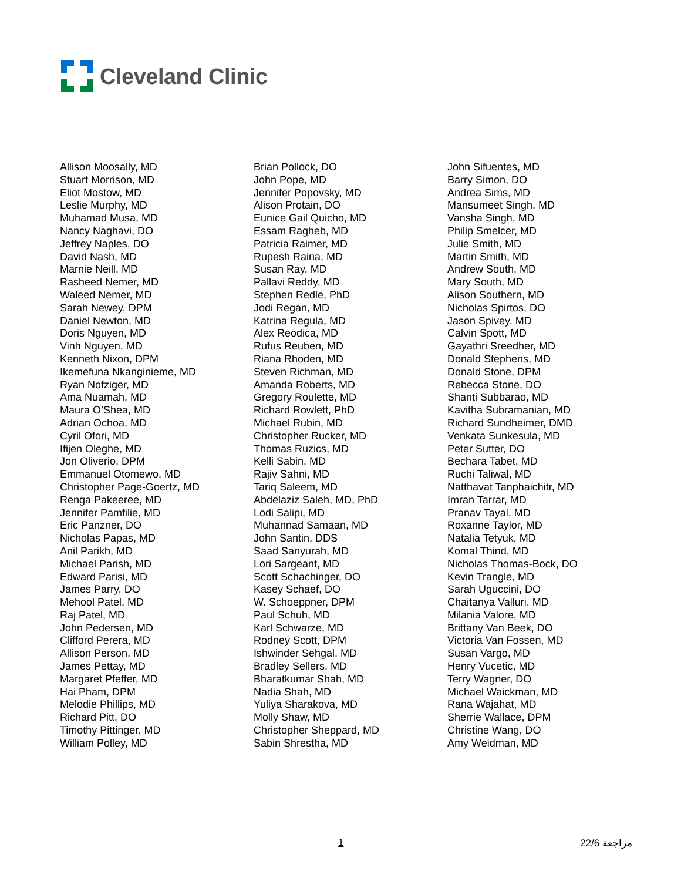Cleveland Clinic
Allison Moosally, MD
Stuart Morrison, MD
Eliot Mostow, MD
Leslie Murphy, MD
Muhamad Musa, MD
Nancy Naghavi, DO
Jeffrey Naples, DO
David Nash, MD
Marnie Neill, MD
Rasheed Nemer, MD
Waleed Nemer, MD
Sarah Newey, DPM
Daniel Newton, MD
Doris Nguyen, MD
Vinh Nguyen, MD
Kenneth Nixon, DPM
Ikemefuna Nkanginieme, MD
Ryan Nofziger, MD
Ama Nuamah, MD
Maura O’Shea, MD
Adrian Ochoa, MD
Cyril Ofori, MD
Ifijen Oleghe, MD
Jon Oliverio, DPM
Emmanuel Otomewo, MD
Christopher Page-Goertz, MD
Renga Pakeeree, MD
Jennifer Pamfilie, MD
Eric Panzner, DO
Nicholas Papas, MD
Anil Parikh, MD
Michael Parish, MD
Edward Parisi, MD
James Parry, DO
Mehool Patel, MD
Raj Patel, MD
John Pedersen, MD
Clifford Perera, MD
Allison Person, MD
James Pettay, MD
Margaret Pfeffer, MD
Hai Pham, DPM
Melodie Phillips, MD
Richard Pitt, DO
Timothy Pittinger, MD
William Polley, MD
Brian Pollock, DO
John Pope, MD
Jennifer Popovsky, MD
Alison Protain, DO
Eunice Gail Quicho, MD
Essam Ragheb, MD
Patricia Raimer, MD
Rupesh Raina, MD
Susan Ray, MD
Pallavi Reddy, MD
Stephen Redle, PhD
Jodi Regan, MD
Katrina Regula, MD
Alex Reodica, MD
Rufus Reuben, MD
Riana Rhoden, MD
Steven Richman, MD
Amanda Roberts, MD
Gregory Roulette, MD
Richard Rowlett, PhD
Michael Rubin, MD
Christopher Rucker, MD
Thomas Ruzics, MD
Kelli Sabin, MD
Rajiv Sahni, MD
Tariq Saleem, MD
Abdelaziz Saleh, MD, PhD
Lodi Salipi, MD
Muhannad Samaan, MD
John Santin, DDS
Saad Sanyurah, MD
Lori Sargeant, MD
Scott Schachinger, DO
Kasey Schaef, DO
W. Schoeppner, DPM
Paul Schuh, MD
Karl Schwarze, MD
Rodney Scott, DPM
Ishwinder Sehgal, MD
Bradley Sellers, MD
Bharatkumar Shah, MD
Nadia Shah, MD
Yuliya Sharakova, MD
Molly Shaw, MD
Christopher Sheppard, MD
Sabin Shrestha, MD
John Sifuentes, MD
Barry Simon, DO
Andrea Sims, MD
Mansumeet Singh, MD
Vansha Singh, MD
Philip Smelcer, MD
Julie Smith, MD
Martin Smith, MD
Andrew South, MD
Mary South, MD
Alison Southern, MD
Nicholas Spirtos, DO
Jason Spivey, MD
Calvin Spott, MD
Gayathri Sreedher, MD
Donald Stephens, MD
Donald Stone, DPM
Rebecca Stone, DO
Shanti Subbarao, MD
Kavitha Subramanian, MD
Richard Sundheimer, DMD
Venkata Sunkesula, MD
Peter Sutter, DO
Bechara Tabet, MD
Ruchi Taliwal, MD
Natthavat Tanphaichitr, MD
Imran Tarrar, MD
Pranav Tayal, MD
Roxanne Taylor, MD
Natalia Tetyuk, MD
Komal Thind, MD
Nicholas Thomas-Bock, DO
Kevin Trangle, MD
Sarah Uguccini, DO
Chaitanya Valluri, MD
Milania Valore, MD
Brittany Van Beek, DO
Victoria Van Fossen, MD
Susan Vargo, MD
Henry Vucetic, MD
Terry Wagner, DO
Michael Waickman, MD
Rana Wajahat, MD
Sherrie Wallace, DPM
Christine Wang, DO
Amy Weidman, MD
1 22/6 مراجعة